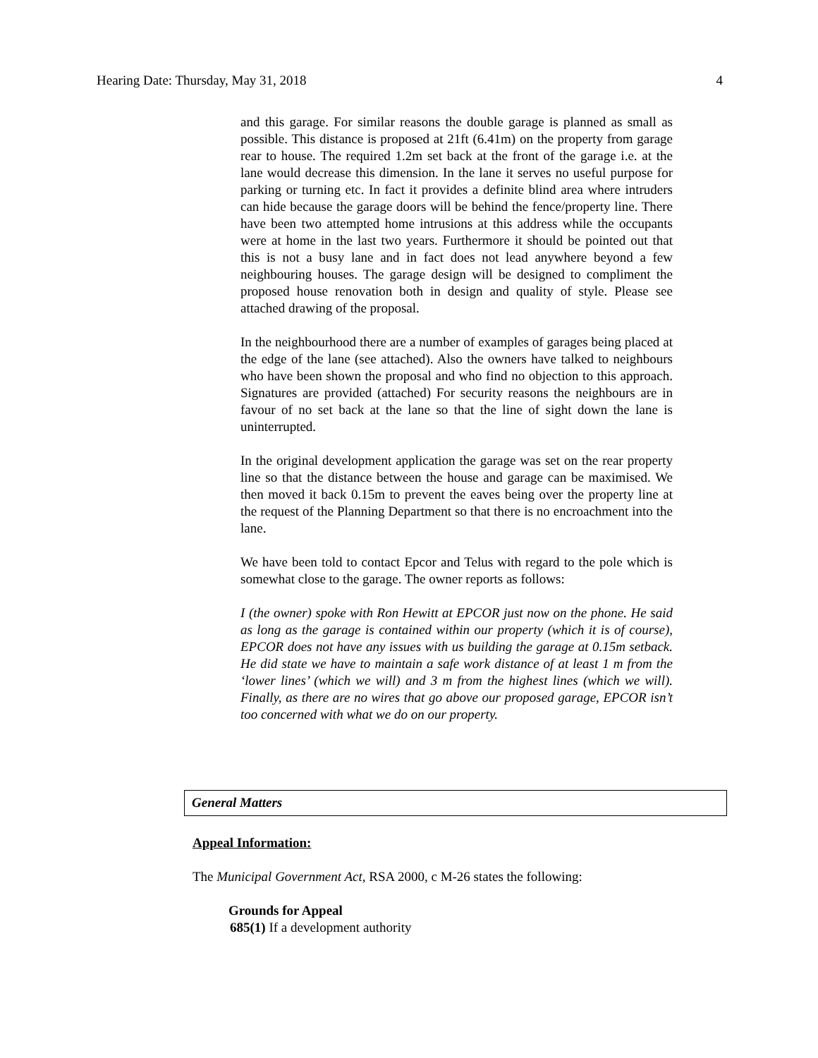Hearing Date: Thursday, May 31, 2018 4
and this garage. For similar reasons the double garage is planned as small as possible. This distance is proposed at 21ft (6.41m) on the property from garage rear to house. The required 1.2m set back at the front of the garage i.e. at the lane would decrease this dimension. In the lane it serves no useful purpose for parking or turning etc. In fact it provides a definite blind area where intruders can hide because the garage doors will be behind the fence/property line. There have been two attempted home intrusions at this address while the occupants were at home in the last two years. Furthermore it should be pointed out that this is not a busy lane and in fact does not lead anywhere beyond a few neighbouring houses. The garage design will be designed to compliment the proposed house renovation both in design and quality of style. Please see attached drawing of the proposal.
In the neighbourhood there are a number of examples of garages being placed at the edge of the lane (see attached). Also the owners have talked to neighbours who have been shown the proposal and who find no objection to this approach. Signatures are provided (attached) For security reasons the neighbours are in favour of no set back at the lane so that the line of sight down the lane is uninterrupted.
In the original development application the garage was set on the rear property line so that the distance between the house and garage can be maximised. We then moved it back 0.15m to prevent the eaves being over the property line at the request of the Planning Department so that there is no encroachment into the lane.
We have been told to contact Epcor and Telus with regard to the pole which is somewhat close to the garage. The owner reports as follows:
I (the owner) spoke with Ron Hewitt at EPCOR just now on the phone. He said as long as the garage is contained within our property (which it is of course), EPCOR does not have any issues with us building the garage at 0.15m setback. He did state we have to maintain a safe work distance of at least 1 m from the ‘lower lines’ (which we will) and 3 m from the highest lines (which we will). Finally, as there are no wires that go above our proposed garage, EPCOR isn’t too concerned with what we do on our property.
General Matters
Appeal Information:
The Municipal Government Act, RSA 2000, c M-26 states the following:
Grounds for Appeal
685(1) If a development authority